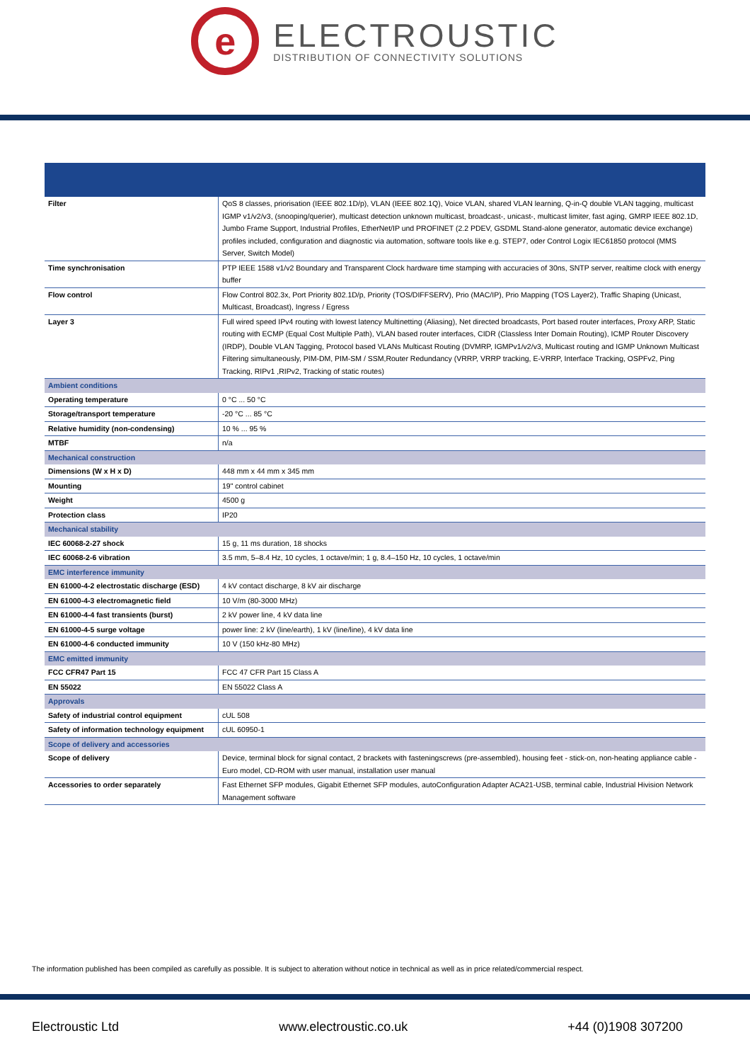e
ELECTROUSTIC
DISTRIBUTION OF CONNECTIVITY SOLUTIONS
| Filter | QoS 8 classes, priorisation (IEEE 802.1D/p), VLAN (IEEE 802.1Q), Voice VLAN, shared VLAN learning, Q-in-Q double VLAN tagging, multicast IGMP v1/v2/v3, (snooping/querier), multicast detection unknown multicast, broadcast-, unicast-, multicast limiter, fast aging, GMRP IEEE 802.1D, Jumbo Frame Support, Industrial Profiles, EtherNet/IP und PROFINET (2.2 PDEV, GSDML Stand-alone generator, automatic device exchange) profiles included, configuration and diagnostic via automation, software tools like e.g. STEP7, oder Control Logix IEC61850 protocol (MMS Server, Switch Model) |
| Time synchronisation | PTP IEEE 1588 v1/v2 Boundary and Transparent Clock hardware time stamping with accuracies of 30ns, SNTP server, realtime clock with energy buffer |
| Flow control | Flow Control 802.3x, Port Priority 802.1D/p, Priority (TOS/DIFFSERV), Prio (MAC/IP), Prio Mapping (TOS Layer2), Traffic Shaping (Unicast, Multicast, Broadcast), Ingress / Egress |
| Layer 3 | Full wired speed IPv4 routing with lowest latency Multinetting (Aliasing), Net directed broadcasts, Port based router interfaces, Proxy ARP, Static routing with ECMP (Equal Cost Multiple Path), VLAN based router interfaces, CIDR (Classless Inter Domain Routing), ICMP Router Discovery (IRDP), Double VLAN Tagging, Protocol based VLANs Multicast Routing (DVMRP, IGMPv1/v2/v3, Multicast routing and IGMP Unknown Multicast Filtering simultaneously, PIM-DM, PIM-SM / SSM,Router Redundancy (VRRP, VRRP tracking, E-VRRP, Interface Tracking, OSPFv2, Ping Tracking, RIPv1 ,RIPv2, Tracking of static routes) |
| Ambient conditions | |
| Operating temperature | 0 °C ... 50 °C |
| Storage/transport temperature | -20 °C ... 85 °C |
| Relative humidity (non-condensing) | 10 % ... 95 % |
| MTBF | n/a |
| Mechanical construction | |
| Dimensions (W x H x D) | 448 mm x 44 mm x 345 mm |
| Mounting | 19" control cabinet |
| Weight | 4500 g |
| Protection class | IP20 |
| Mechanical stability | |
| IEC 60068-2-27 shock | 15 g, 11 ms duration, 18 shocks |
| IEC 60068-2-6 vibration | 3.5 mm, 5–8.4 Hz, 10 cycles, 1 octave/min; 1 g, 8.4–150 Hz, 10 cycles, 1 octave/min |
| EMC interference immunity | |
| EN 61000-4-2 electrostatic discharge (ESD) | 4 kV contact discharge, 8 kV air discharge |
| EN 61000-4-3 electromagnetic field | 10 V/m (80-3000 MHz) |
| EN 61000-4-4 fast transients (burst) | 2 kV power line, 4 kV data line |
| EN 61000-4-5 surge voltage | power line: 2 kV (line/earth), 1 kV (line/line), 4 kV data line |
| EN 61000-4-6 conducted immunity | 10 V (150 kHz-80 MHz) |
| EMC emitted immunity | |
| FCC CFR47 Part 15 | FCC 47 CFR Part 15 Class A |
| EN 55022 | EN 55022 Class A |
| Approvals | |
| Safety of industrial control equipment | cUL 508 |
| Safety of information technology equipment | cUL 60950-1 |
| Scope of delivery and accessories | |
| Scope of delivery | Device, terminal block for signal contact, 2 brackets with fasteningscrews (pre-assembled), housing feet - stick-on, non-heating appliance cable - Euro model, CD-ROM with user manual, installation user manual |
| Accessories to order separately | Fast Ethernet SFP modules, Gigabit Ethernet SFP modules, autoConfiguration Adapter ACA21-USB, terminal cable, Industrial Hivision Network Management software |
The information published has been compiled as carefully as possible. It is subject to alteration without notice in technical as well as in price related/commercial respect.
Electroustic Ltd www.electroustic.co.uk +44 (0)1908 307200